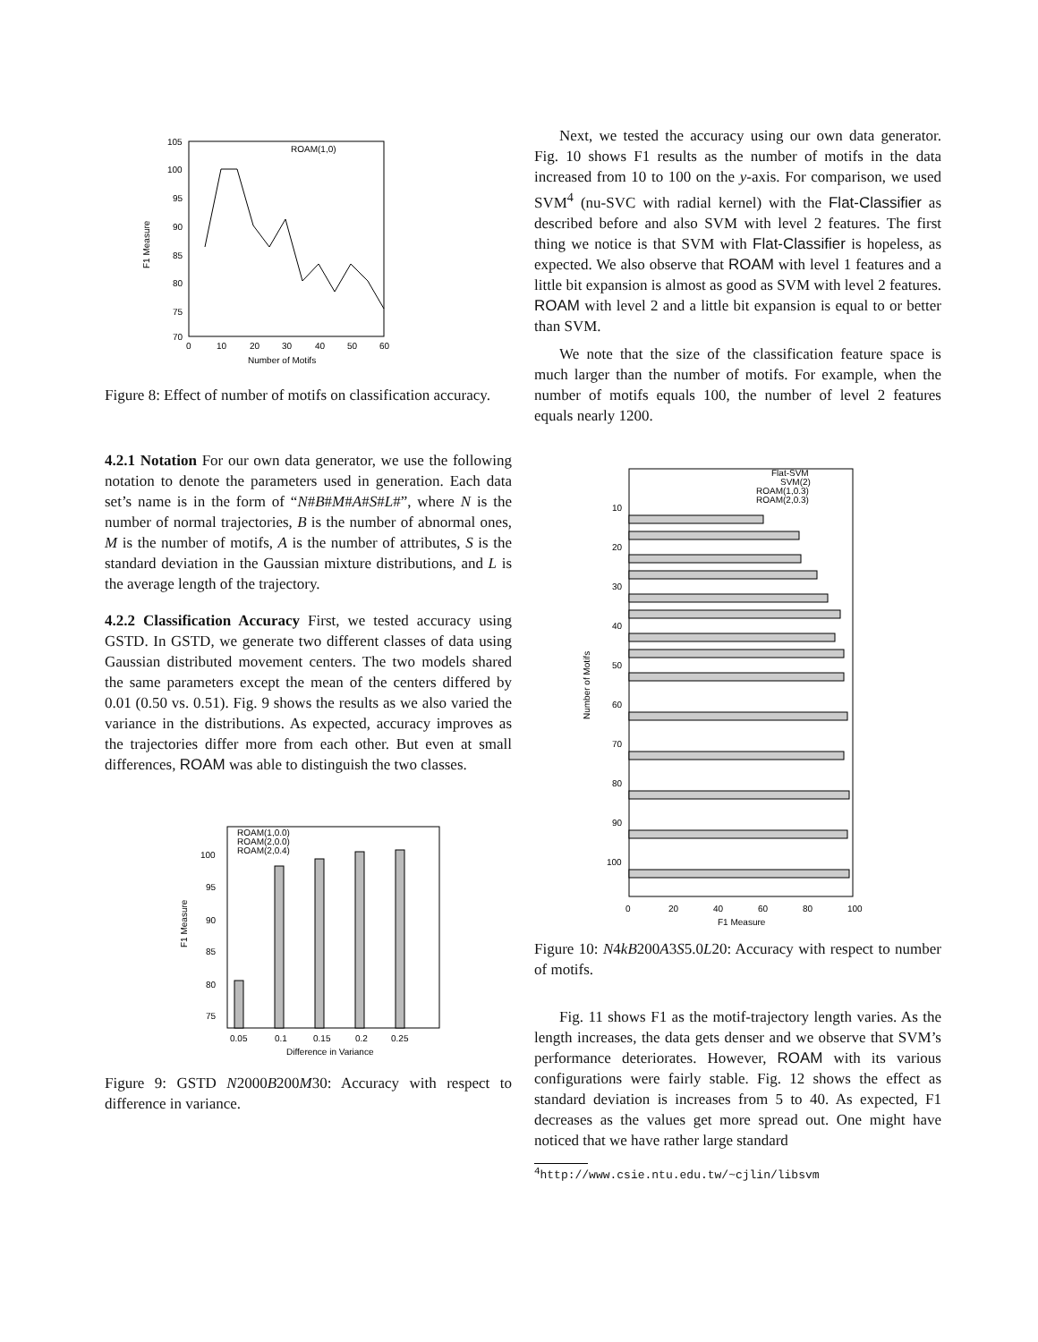105
100
95
90
85
80
75
70
0
10
20
30
40
50
60
Number of Motifs
F1 Measure
ROAM(1,0)
Figure 8: Effect of number of motifs on classification accuracy.
4.2.1 Notation For our own data generator, we use the following notation to denote the parameters used in generation. Each data set’s name is in the form of “N#B#M#A#S#L#”, where N is the number of normal trajectories, B is the number of abnormal ones, M is the number of motifs, A is the number of attributes, S is the standard deviation in the Gaussian mixture distributions, and L is the average length of the trajectory.
4.2.2 Classification Accuracy First, we tested accuracy using GSTD. In GSTD, we generate two different classes of data using Gaussian distributed movement centers. The two models shared the same parameters except the mean of the centers differed by 0.01 (0.50 vs. 0.51). Fig. 9 shows the results as we also varied the variance in the distributions. As expected, accuracy improves as the trajectories differ more from each other. But even at small differences, ROAM was able to distinguish the two classes.
100
95
90
85
80
75
0.05
0.1
0.15
0.2
0.25
Difference in Variance
F1 Measure
ROAM(1,0.0)
ROAM(2,0.0)
ROAM(2,0.4)
Figure 9: GSTD N2000B200M30: Accuracy with respect to difference in variance.
Next, we tested the accuracy using our own data generator. Fig. 10 shows F1 results as the number of motifs in the data increased from 10 to 100 on the y-axis. For comparison, we used SVM<sup>4</sup> (nu-SVC with radial kernel) with the Flat-Classifier as described before and also SVM with level 2 features. The first thing we notice is that SVM with Flat-Classifier is hopeless, as expected. We also observe that ROAM with level 1 features and a little bit expansion is almost as good as SVM with level 2 features. ROAM with level 2 and a little bit expansion is equal to or better than SVM.
We note that the size of the classification feature space is much larger than the number of motifs. For example, when the number of motifs equals 100, the number of level 2 features equals nearly 1200.
Flat-SVM
SVM(2)
ROAM(1,0.3)
ROAM(2,0.3)
10
20
30
40
50
60
70
80
90
100
0
20
40
60
80
100
F1 Measure
Number of Motifs
Figure 10: N4kB200A3S5.0L20: Accuracy with respect to number of motifs.
Fig. 11 shows F1 as the motif-trajectory length varies. As the length increases, the data gets denser and we observe that SVM’s performance deteriorates. However, ROAM with its various configurations were fairly stable. Fig. 12 shows the effect as standard deviation is increases from 5 to 40. As expected, F1 decreases as the values get more spread out. One might have noticed that we have rather large standard
<sup>4</sup> http://www.csie.ntu.edu.tw/~cjlin/libsvm